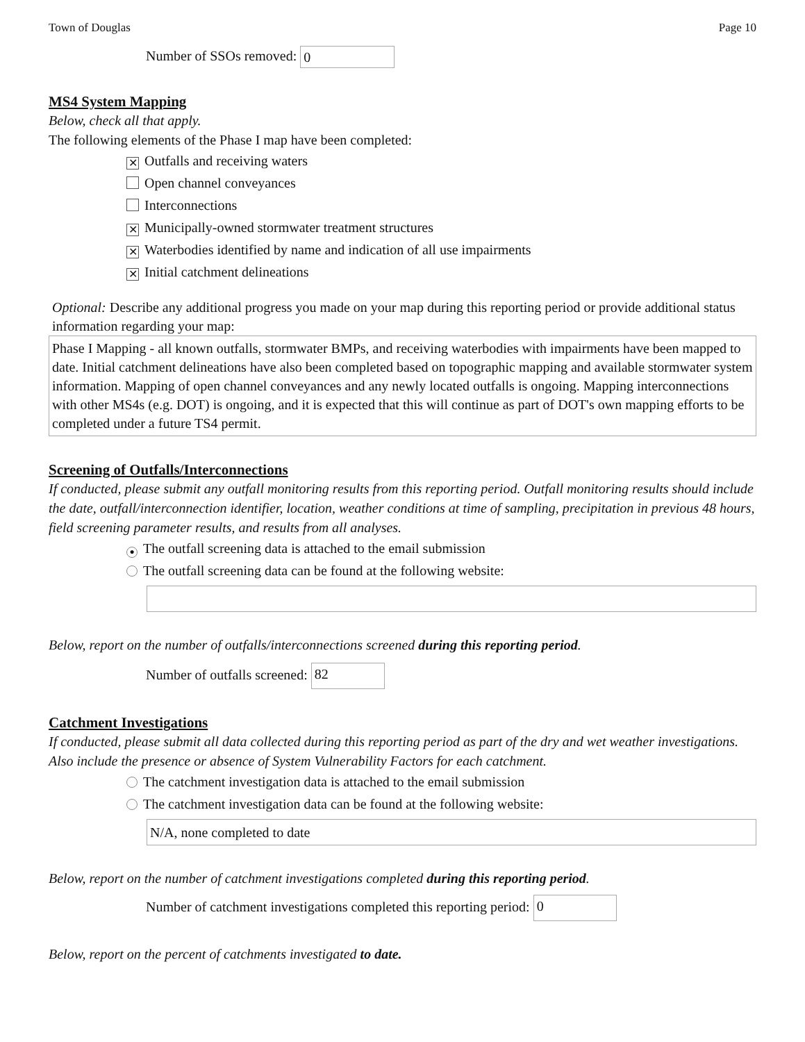Town of Douglas Page 10
Number of SSOs removed: 0
MS4 System Mapping
Below, check all that apply.
The following elements of the Phase I map have been completed:
✕ Outfalls and receiving waters
Open channel conveyances
Interconnections
✕ Municipally-owned stormwater treatment structures
✕ Waterbodies identified by name and indication of all use impairments
✕ Initial catchment delineations
Optional: Describe any additional progress you made on your map during this reporting period or provide additional status information regarding your map:
Phase I Mapping - all known outfalls, stormwater BMPs, and receiving waterbodies with impairments have been mapped to date. Initial catchment delineations have also been completed based on topographic mapping and available stormwater system information. Mapping of open channel conveyances and any newly located outfalls is ongoing. Mapping interconnections with other MS4s (e.g. DOT) is ongoing, and it is expected that this will continue as part of DOT's own mapping efforts to be completed under a future TS4 permit.
Screening of Outfalls/Interconnections
If conducted, please submit any outfall monitoring results from this reporting period. Outfall monitoring results should include the date, outfall/interconnection identifier, location, weather conditions at time of sampling, precipitation in previous 48 hours, field screening parameter results, and results from all analyses.
● The outfall screening data is attached to the email submission
The outfall screening data can be found at the following website:
Below, report on the number of outfalls/interconnections screened during this reporting period.
Number of outfalls screened: 82
Catchment Investigations
If conducted, please submit all data collected during this reporting period as part of the dry and wet weather investigations. Also include the presence or absence of System Vulnerability Factors for each catchment.
The catchment investigation data is attached to the email submission
The catchment investigation data can be found at the following website:
N/A, none completed to date
Below, report on the number of catchment investigations completed during this reporting period.
Number of catchment investigations completed this reporting period: 0
Below, report on the percent of catchments investigated to date.